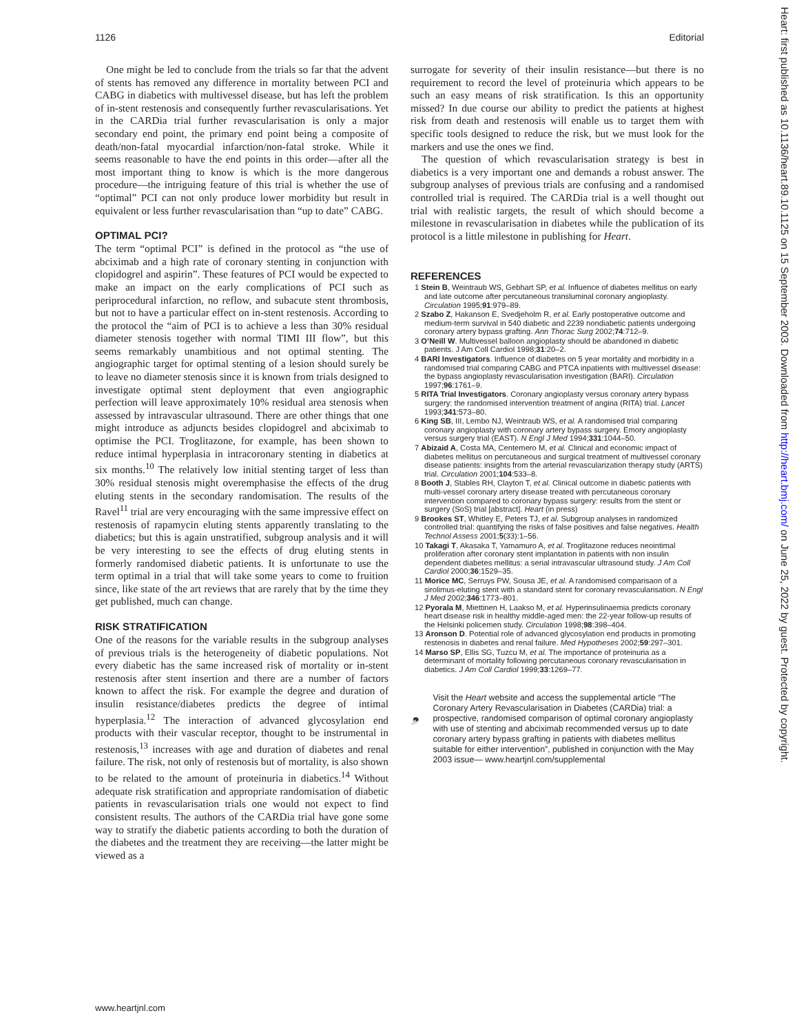1126 Editorial
One might be led to conclude from the trials so far that the advent of stents has removed any difference in mortality between PCI and CABG in diabetics with multivessel disease, but has left the problem of in-stent restenosis and consequently further revascularisations. Yet in the CARDia trial further revascularisation is only a major secondary end point, the primary end point being a composite of death/non-fatal myocardial infarction/non-fatal stroke. While it seems reasonable to have the end points in this order—after all the most important thing to know is which is the more dangerous procedure—the intriguing feature of this trial is whether the use of “optimal” PCI can not only produce lower morbidity but result in equivalent or less further revascularisation than “up to date” CABG.
OPTIMAL PCI?
The term “optimal PCI” is defined in the protocol as “the use of abciximab and a high rate of coronary stenting in conjunction with clopidogrel and aspirin”. These features of PCI would be expected to make an impact on the early complications of PCI such as periprocedural infarction, no reflow, and subacute stent thrombosis, but not to have a particular effect on in-stent restenosis. According to the protocol the “aim of PCI is to achieve a less than 30% residual diameter stenosis together with normal TIMI III flow”, but this seems remarkably unambitious and not optimal stenting. The angiographic target for optimal stenting of a lesion should surely be to leave no diameter stenosis since it is known from trials designed to investigate optimal stent deployment that even angiographic perfection will leave approximately 10% residual area stenosis when assessed by intravascular ultrasound. There are other things that one might introduce as adjuncts besides clopidogrel and abciximab to optimise the PCI. Troglitazone, for example, has been shown to reduce intimal hyperplasia in intracoronary stenting in diabetics at six months.<sup>10</sup> The relatively low initial stenting target of less than 30% residual stenosis might overemphasise the effects of the drug eluting stents in the secondary randomisation. The results of the Ravel<sup>11</sup> trial are very encouraging with the same impressive effect on restenosis of rapamycin eluting stents apparently translating to the diabetics; but this is again unstratified, subgroup analysis and it will be very interesting to see the effects of drug eluting stents in formerly randomised diabetic patients. It is unfortunate to use the term optimal in a trial that will take some years to come to fruition since, like state of the art reviews that are rarely that by the time they get published, much can change.
RISK STRATIFICATION
One of the reasons for the variable results in the subgroup analyses of previous trials is the heterogeneity of diabetic populations. Not every diabetic has the same increased risk of mortality or in-stent restenosis after stent insertion and there are a number of factors known to affect the risk. For example the degree and duration of insulin resistance/diabetes predicts the degree of intimal hyperplasia.<sup>12</sup> The interaction of advanced glycosylation end products with their vascular receptor, thought to be instrumental in restenosis,<sup>13</sup> increases with age and duration of diabetes and renal failure. The risk, not only of restenosis but of mortality, is also shown to be related to the amount of proteinuria in diabetics.<sup>14</sup> Without adequate risk stratification and appropriate randomisation of diabetic patients in revascularisation trials one would not expect to find consistent results. The authors of the CARDia trial have gone some way to stratify the diabetic patients according to both the duration of the diabetes and the treatment they are receiving—the latter might be viewed as a
surrogate for severity of their insulin resistance—but there is no requirement to record the level of proteinuria which appears to be such an easy means of risk stratification. Is this an opportunity missed? In due course our ability to predict the patients at highest risk from death and restenosis will enable us to target them with specific tools designed to reduce the risk, but we must look for the markers and use the ones we find.
The question of which revascularisation strategy is best in diabetics is a very important one and demands a robust answer. The subgroup analyses of previous trials are confusing and a randomised controlled trial is required. The CARDia trial is a well thought out trial with realistic targets, the result of which should become a milestone in revascularisation in diabetes while the publication of its protocol is a little milestone in publishing for Heart.
REFERENCES
1 Stein B, Weintraub WS, Gebhart SP, et al. Influence of diabetes mellitus on early and late outcome after percutaneous transluminal coronary angioplasty. Circulation 1995;91:979–89.
2 Szabo Z, Hakanson E, Svedjeholm R, et al. Early postoperative outcome and medium-term survival in 540 diabetic and 2239 nondiabetic patients undergoing coronary artery bypass grafting. Ann Thorac Surg 2002;74:712–9.
3 O’Neill W. Multivessel balloon angioplasty should be abandoned in diabetic patients. J Am Coll Cardiol 1998;31:20–2.
4 BARI Investigators. Influence of diabetes on 5 year mortality and morbidity in a randomised trial comparing CABG and PTCA inpatients with multivessel disease: the bypass angioplasty revascularisation investigation (BARI). Circulation 1997;96:1761–9.
5 RITA Trial Investigators. Coronary angioplasty versus coronary artery bypass surgery: the randomised intervention treatment of angina (RITA) trial. Lancet 1993;341:573–80.
6 King SB, III, Lembo NJ, Weintraub WS, et al. A randomised trial comparing coronary angioplasty with coronary artery bypass surgery. Emory angioplasty versus surgery trial (EAST). N Engl J Med 1994;331:1044–50.
7 Abizaid A, Costa MA, Centemero M, et al. Clinical and economic impact of diabetes mellitus on percutaneous and surgical treatment of multivessel coronary disease patients: insights from the arterial revascularization therapy study (ARTS) trial. Circulation 2001;104:533–8.
8 Booth J, Stables RH, Clayton T, et al. Clinical outcome in diabetic patients with multi-vessel coronary artery disease treated with percutaneous coronary intervention compared to coronary bypass surgery: results from the stent or surgery (SoS) trial [abstract]. Heart (in press)
9 Brookes ST, Whitley E, Peters TJ, et al. Subgroup analyses in randomized controlled trial: quantifying the risks of false positives and false negatives. Health Technol Assess 2001;5(33):1–56.
10 Takagi T, Akasaka T, Yamamuro A, et al. Troglitazone reduces neointimal proliferation after coronary stent implantation in patients with non insulin dependent diabetes mellitus: a serial intravascular ultrasound study. J Am Coll Cardiol 2000;36:1529–35.
11 Morice MC, Serruys PW, Sousa JE, et al. A randomised comparisaon of a sirolimus-eluting stent with a standard stent for coronary revascularisation. N Engl J Med 2002;346:1773–801.
12 Pyorala M, Miettinen H, Laakso M, et al. Hyperinsulinaemia predicts coronary heart disease risk in healthy middle-aged men: the 22-year follow-up results of the Helsinki policemen study. Circulation 1998;98:398–404.
13 Aronson D. Potential role of advanced glycosylation end products in promoting restenosis in diabetes and renal failure. Med Hypotheses 2002;59:297–301.
14 Marso SP, Ellis SG, Tuzcu M, et al. The importance of proteinuria as a determinant of mortality following percutaneous coronary revascularisation in diabetics. J Am Coll Cardiol 1999;33:1269–77.
Visit the Heart website and access the supplemental article “The Coronary Artery Revascularisation in Diabetes (CARDia) trial: a prospective, randomised comparison of optimal coronary angioplasty with use of stenting and abciximab recommended versus up to date coronary artery bypass grafting in patients with diabetes mellitus suitable for either intervention”, published in conjunction with the May 2003 issue— www.heartjnl.com/supplemental
www.heartjnl.com
Heart: first published as 10.1136/heart.89.10.1125 on 15 September 2003. Downloaded from http://heart.bmj.com/ on June 25, 2022 by guest. Protected by copyright.